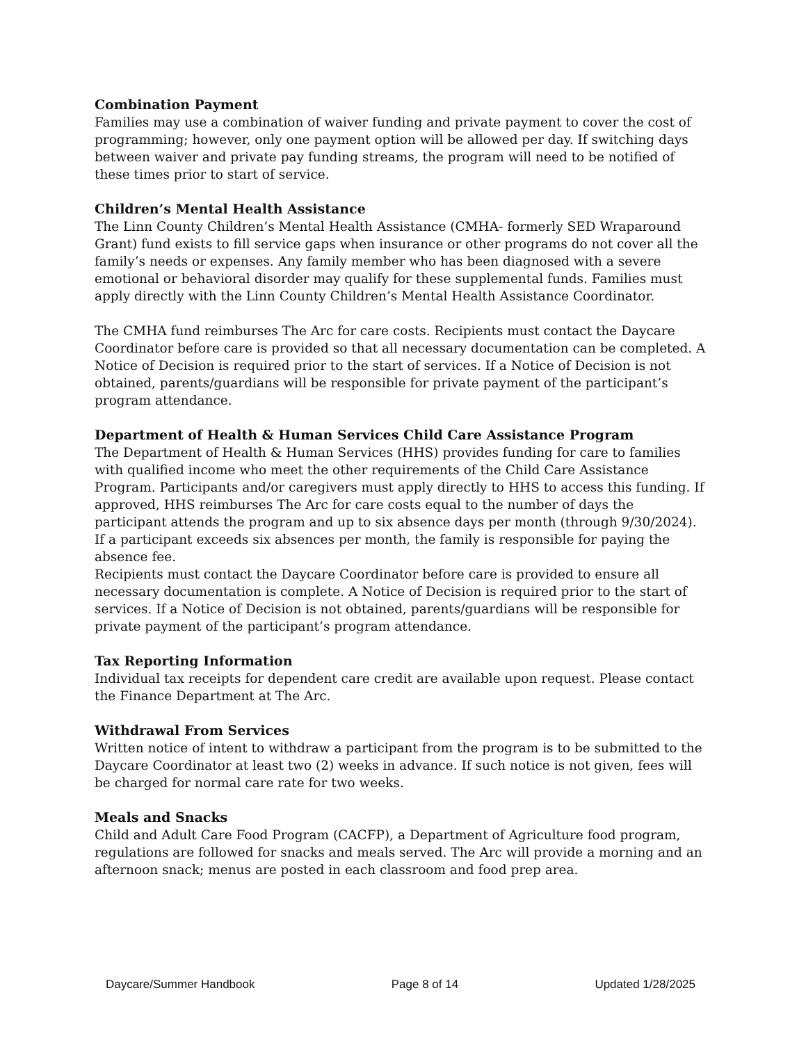Combination Payment
Families may use a combination of waiver funding and private payment to cover the cost of programming; however, only one payment option will be allowed per day. If switching days between waiver and private pay funding streams, the program will need to be notified of these times prior to start of service.
Children’s Mental Health Assistance
The Linn County Children’s Mental Health Assistance (CMHA- formerly SED Wraparound Grant) fund exists to fill service gaps when insurance or other programs do not cover all the family’s needs or expenses. Any family member who has been diagnosed with a severe emotional or behavioral disorder may qualify for these supplemental funds. Families must apply directly with the Linn County Children’s Mental Health Assistance Coordinator.
The CMHA fund reimburses The Arc for care costs. Recipients must contact the Daycare Coordinator before care is provided so that all necessary documentation can be completed. A Notice of Decision is required prior to the start of services. If a Notice of Decision is not obtained, parents/guardians will be responsible for private payment of the participant’s program attendance.
Department of Health & Human Services Child Care Assistance Program
The Department of Health & Human Services (HHS) provides funding for care to families with qualified income who meet the other requirements of the Child Care Assistance Program. Participants and/or caregivers must apply directly to HHS to access this funding. If approved, HHS reimburses The Arc for care costs equal to the number of days the participant attends the program and up to six absence days per month (through 9/30/2024). If a participant exceeds six absences per month, the family is responsible for paying the absence fee.
Recipients must contact the Daycare Coordinator before care is provided to ensure all necessary documentation is complete. A Notice of Decision is required prior to the start of services. If a Notice of Decision is not obtained, parents/guardians will be responsible for private payment of the participant’s program attendance.
Tax Reporting Information
Individual tax receipts for dependent care credit are available upon request. Please contact the Finance Department at The Arc.
Withdrawal From Services
Written notice of intent to withdraw a participant from the program is to be submitted to the Daycare Coordinator at least two (2) weeks in advance. If such notice is not given, fees will be charged for normal care rate for two weeks.
Meals and Snacks
Child and Adult Care Food Program (CACFP), a Department of Agriculture food program, regulations are followed for snacks and meals served. The Arc will provide a morning and an afternoon snack; menus are posted in each classroom and food prep area.
Daycare/Summer Handbook Page 8 of 14 Updated 1/28/2025